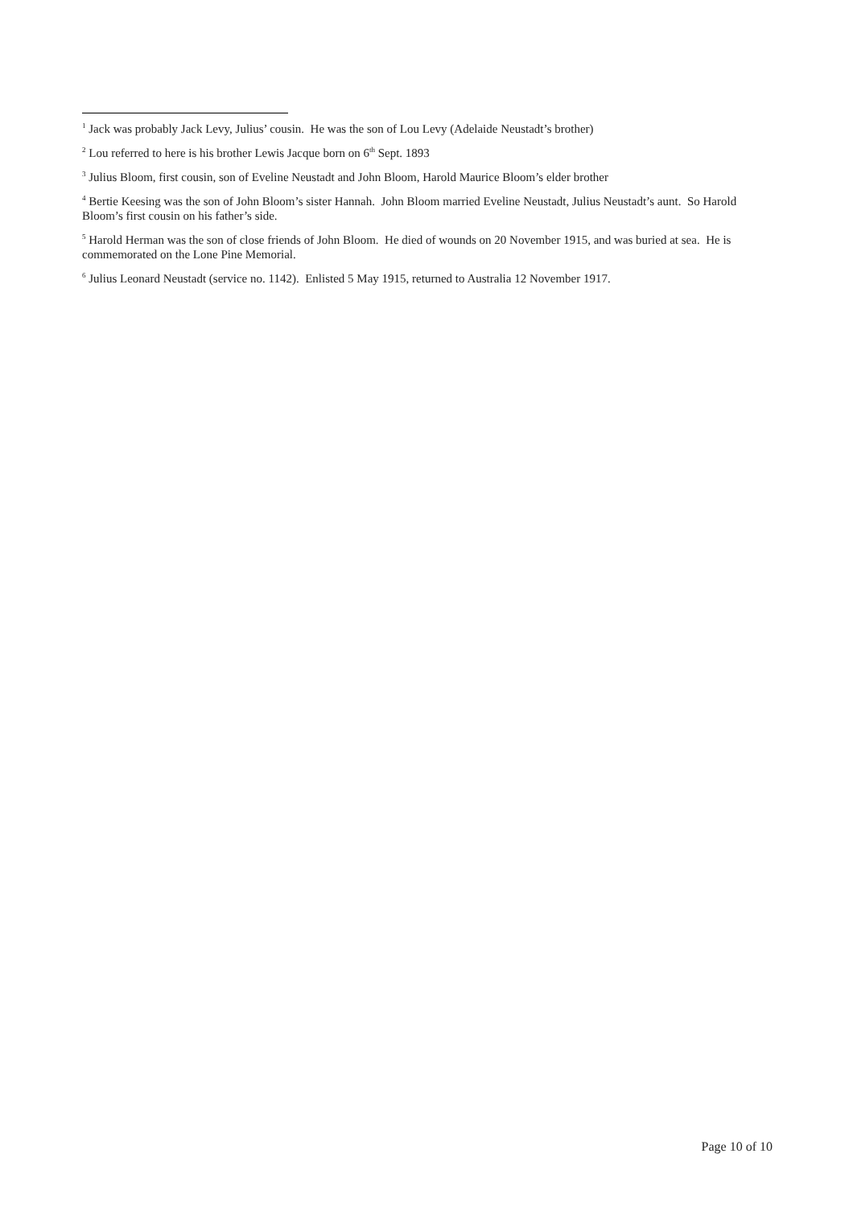<sup>1</sup> Jack was probably Jack Levy, Julius’ cousin. He was the son of Lou Levy (Adelaide Neustadt’s brother)
<sup>2</sup> Lou referred to here is his brother Lewis Jacque born on 6<sup>th</sup> Sept. 1893
<sup>3</sup> Julius Bloom, first cousin, son of Eveline Neustadt and John Bloom, Harold Maurice Bloom’s elder brother
<sup>4</sup> Bertie Keesing was the son of John Bloom’s sister Hannah. John Bloom married Eveline Neustadt, Julius Neustadt’s aunt. So Harold Bloom’s first cousin on his father’s side.
<sup>5</sup> Harold Herman was the son of close friends of John Bloom. He died of wounds on 20 November 1915, and was buried at sea. He is commemorated on the Lone Pine Memorial.
<sup>6</sup> Julius Leonard Neustadt (service no. 1142). Enlisted 5 May 1915, returned to Australia 12 November 1917.
Page 10 of 10